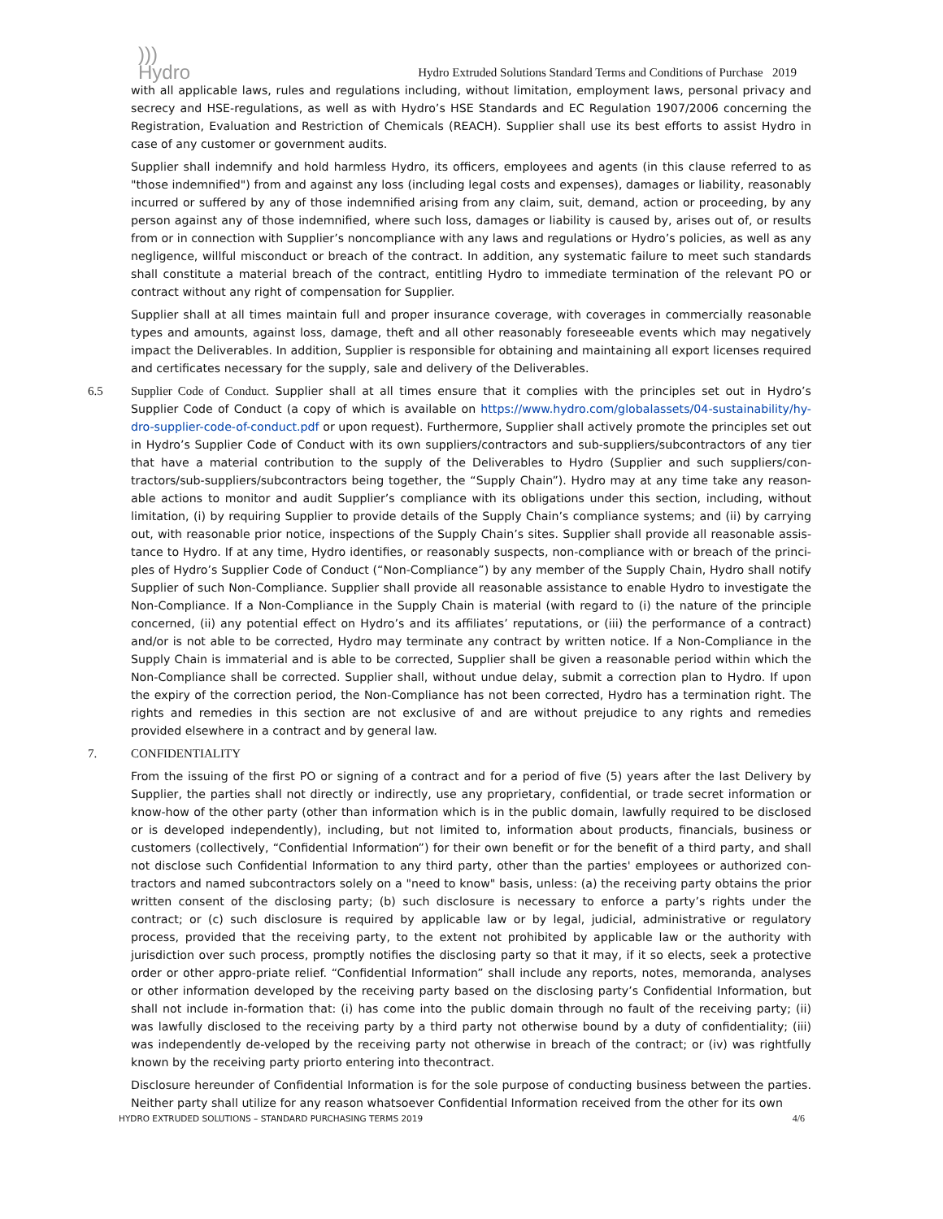)))
Hydro
Hydro Extruded Solutions Standard Terms and Conditions of Purchase 2019
with all applicable laws, rules and regulations including, without limitation, employment laws, personal privacy and secrecy and HSE-regulations, as well as with Hydro’s HSE Standards and EC Regulation 1907/2006 concerning the Registration, Evaluation and Restriction of Chemicals (REACH). Supplier shall use its best efforts to assist Hydro in case of any customer or government audits.
Supplier shall indemnify and hold harmless Hydro, its officers, employees and agents (in this clause referred to as "those indemnified") from and against any loss (including legal costs and expenses), damages or liability, reasonably incurred or suffered by any of those indemnified arising from any claim, suit, demand, action or proceeding, by any person against any of those indemnified, where such loss, damages or liability is caused by, arises out of, or results from or in connection with Supplier’s noncompliance with any laws and regulations or Hydro’s policies, as well as any negligence, willful misconduct or breach of the contract. In addition, any systematic failure to meet such standards shall constitute a material breach of the contract, entitling Hydro to immediate termination of the relevant PO or contract without any right of compensation for Supplier.
Supplier shall at all times maintain full and proper insurance coverage, with coverages in commercially reasonable types and amounts, against loss, damage, theft and all other reasonably foreseeable events which may negatively impact the Deliverables. In addition, Supplier is responsible for obtaining and maintaining all export licenses required and certificates necessary for the supply, sale and delivery of the Deliverables.
6.5 Supplier Code of Conduct. Supplier shall at all times ensure that it complies with the principles set out in Hydro’s Supplier Code of Conduct (a copy of which is available on https://www.hydro.com/globalassets/04-sustainability/hy-dro-supplier-code-of-conduct.pdf or upon request). Furthermore, Supplier shall actively promote the principles set out in Hydro’s Supplier Code of Conduct with its own suppliers/contractors and sub-suppliers/subcontractors of any tier that have a material contribution to the supply of the Deliverables to Hydro (Supplier and such suppliers/con-tractors/sub-suppliers/subcontractors being together, the “Supply Chain”). Hydro may at any time take any reason-able actions to monitor and audit Supplier’s compliance with its obligations under this section, including, without limitation, (i) by requiring Supplier to provide details of the Supply Chain’s compliance systems; and (ii) by carrying out, with reasonable prior notice, inspections of the Supply Chain’s sites. Supplier shall provide all reasonable assis-tance to Hydro. If at any time, Hydro identifies, or reasonably suspects, non-compliance with or breach of the princi-ples of Hydro’s Supplier Code of Conduct (“Non-Compliance”) by any member of the Supply Chain, Hydro shall notify Supplier of such Non-Compliance. Supplier shall provide all reasonable assistance to enable Hydro to investigate the Non-Compliance. If a Non-Compliance in the Supply Chain is material (with regard to (i) the nature of the principle concerned, (ii) any potential effect on Hydro’s and its affiliates’ reputations, or (iii) the performance of a contract) and/or is not able to be corrected, Hydro may terminate any contract by written notice. If a Non-Compliance in the Supply Chain is immaterial and is able to be corrected, Supplier shall be given a reasonable period within which the Non-Compliance shall be corrected. Supplier shall, without undue delay, submit a correction plan to Hydro. If upon the expiry of the correction period, the Non-Compliance has not been corrected, Hydro has a termination right. The rights and remedies in this section are not exclusive of and are without prejudice to any rights and remedies provided elsewhere in a contract and by general law.
7. CONFIDENTIALITY
From the issuing of the first PO or signing of a contract and for a period of five (5) years after the last Delivery by Supplier, the parties shall not directly or indirectly, use any proprietary, confidential, or trade secret information or know-how of the other party (other than information which is in the public domain, lawfully required to be disclosed or is developed independently), including, but not limited to, information about products, financials, business or customers (collectively, “Confidential Information”) for their own benefit or for the benefit of a third party, and shall not disclose such Confidential Information to any third party, other than the parties' employees or authorized con-tractors and named subcontractors solely on a "need to know" basis, unless: (a) the receiving party obtains the prior written consent of the disclosing party; (b) such disclosure is necessary to enforce a party’s rights under the contract; or (c) such disclosure is required by applicable law or by legal, judicial, administrative or regulatory process, provided that the receiving party, to the extent not prohibited by applicable law or the authority with jurisdiction over such process, promptly notifies the disclosing party so that it may, if it so elects, seek a protective order or other appro-priate relief. “Confidential Information” shall include any reports, notes, memoranda, analyses or other information developed by the receiving party based on the disclosing party’s Confidential Information, but shall not include in-formation that: (i) has come into the public domain through no fault of the receiving party; (ii) was lawfully disclosed to the receiving party by a third party not otherwise bound by a duty of confidentiality; (iii) was independently de-veloped by the receiving party not otherwise in breach of the contract; or (iv) was rightfully known by the receiving party priorto entering into thecontract.
Disclosure hereunder of Confidential Information is for the sole purpose of conducting business between the parties. Neither party shall utilize for any reason whatsoever Confidential Information received from the other for its own
HYDRO EXTRUDED SOLUTIONS – STANDARD PURCHASING TERMS 2019 4/6